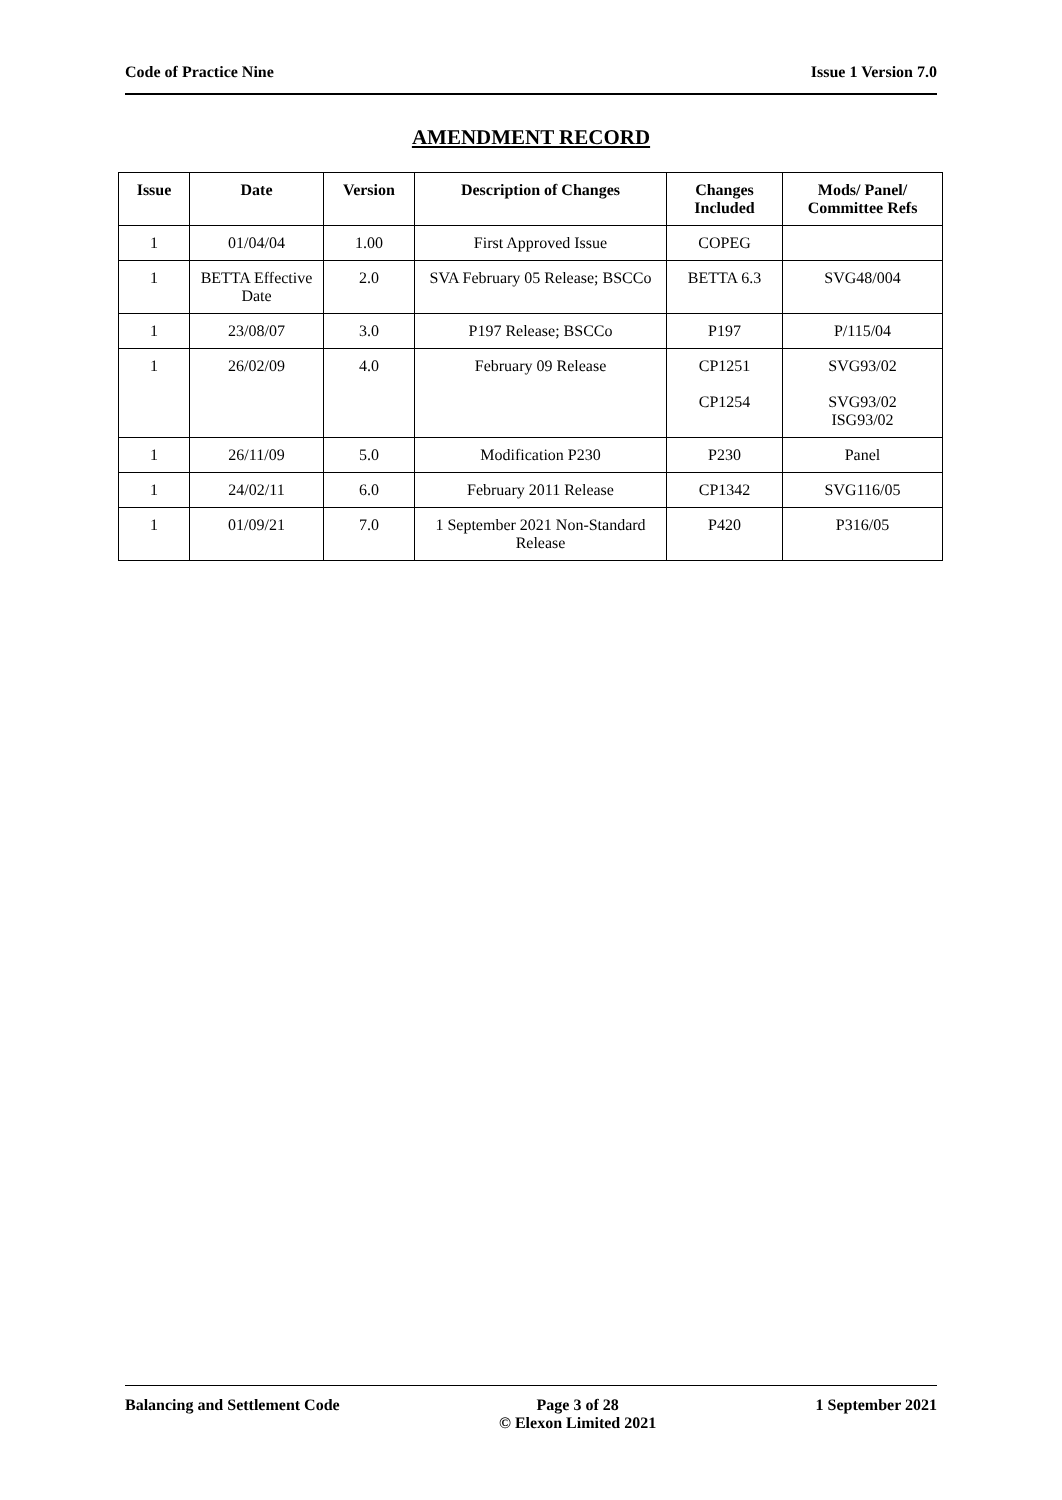Code of Practice Nine Issue 1 Version 7.0
AMENDMENT RECORD
| Issue | Date | Version | Description of Changes | Changes Included | Mods/ Panel/ Committee Refs |
| --- | --- | --- | --- | --- | --- |
| 1 | 01/04/04 | 1.00 | First Approved Issue | COPEG | |
| 1 | BETTA Effective Date | 2.0 | SVA February 05 Release; BSCCo | BETTA 6.3 | SVG48/004 |
| 1 | 23/08/07 | 3.0 | P197 Release; BSCCo | P197 | P/115/04 |
| 1 | 26/02/09 | 4.0 | February 09 Release | CP1251 CP1254 | SVG93/02 SVG93/02 ISG93/02 |
| 1 | 26/11/09 | 5.0 | Modification P230 | P230 | Panel |
| 1 | 24/02/11 | 6.0 | February 2011 Release | CP1342 | SVG116/05 |
| 1 | 01/09/21 | 7.0 | 1 September 2021 Non-Standard Release | P420 | P316/05 |
Balancing and Settlement Code Page 3 of 28
© Elexon Limited 2021 1 September 2021